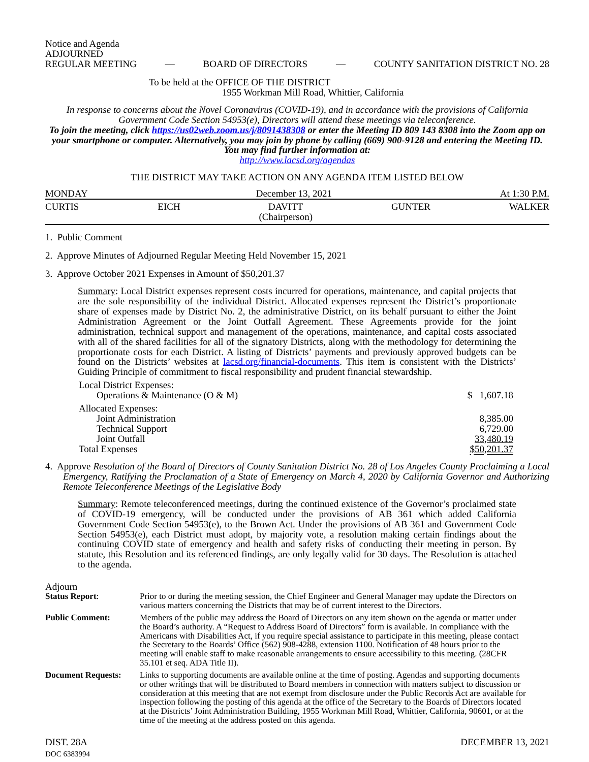Notice and Agenda
ADJOURNED
REGULAR MEETING — BOARD OF DIRECTORS — COUNTY SANITATION DISTRICT NO. 28
To be held at the OFFICE OF THE DISTRICT
1955 Workman Mill Road, Whittier, California
In response to concerns about the Novel Coronavirus (COVID-19), and in accordance with the provisions of California Government Code Section 54953(e), Directors will attend these meetings via teleconference.
To join the meeting, click https://us02web.zoom.us/j/8091438308 or enter the Meeting ID 809 143 8308 into the Zoom app on your smartphone or computer. Alternatively, you may join by phone by calling (669) 900-9128 and entering the Meeting ID. You may find further information at:
http://www.lacsd.org/agendas
THE DISTRICT MAY TAKE ACTION ON ANY AGENDA ITEM LISTED BELOW
MONDAY December 13, 2021 At 1:30 P.M.
CURTIS EICH DAVITT
(Chairperson) GUNTER WALKER
1. Public Comment
2. Approve Minutes of Adjourned Regular Meeting Held November 15, 2021
3. Approve October 2021 Expenses in Amount of $50,201.37
Summary: Local District expenses represent costs incurred for operations, maintenance, and capital projects that are the sole responsibility of the individual District. Allocated expenses represent the District’s proportionate share of expenses made by District No. 2, the administrative District, on its behalf pursuant to either the Joint Administration Agreement or the Joint Outfall Agreement. These Agreements provide for the joint administration, technical support and management of the operations, maintenance, and capital costs associated with all of the shared facilities for all of the signatory Districts, along with the methodology for determining the proportionate costs for each District. A listing of Districts’ payments and previously approved budgets can be found on the Districts’ websites at lacsd.org/financial-documents. This item is consistent with the Districts’ Guiding Principle of commitment to fiscal responsibility and prudent financial stewardship.
| Local District Expenses: | |
| Operations & Maintenance (O & M) | $ 1,607.18 |
| Allocated Expenses: | |
| Joint Administration | 8,385.00 |
| Technical Support | 6,729.00 |
| Joint Outfall | 33,480.19 |
| Total Expenses | $50,201.37 |
4. Approve Resolution of the Board of Directors of County Sanitation District No. 28 of Los Angeles County Proclaiming a Local Emergency, Ratifying the Proclamation of a State of Emergency on March 4, 2020 by California Governor and Authorizing Remote Teleconference Meetings of the Legislative Body
Summary: Remote teleconferenced meetings, during the continued existence of the Governor’s proclaimed state of COVID-19 emergency, will be conducted under the provisions of AB 361 which added California Government Code Section 54953(e), to the Brown Act. Under the provisions of AB 361 and Government Code Section 54953(e), each District must adopt, by majority vote, a resolution making certain findings about the continuing COVID state of emergency and health and safety risks of conducting their meeting in person. By statute, this Resolution and its referenced findings, are only legally valid for 30 days. The Resolution is attached to the agenda.
Adjourn
| Status Report : | Prior to or during the meeting session, the Chief Engineer and General Manager may update the Directors on various matters concerning the Districts that may be of current interest to the Directors. |
| Public Comment: | Members of the public may address the Board of Directors on any item shown on the agenda or matter under the Board’s authority. A “Request to Address Board of Directors” form is available. In compliance with the Americans with Disabilities Act, if you require special assistance to participate in this meeting, please contact the Secretary to the Boards’ Office (562) 908-4288, extension 1100. Notification of 48 hours prior to the meeting will enable staff to make reasonable arrangements to ensure accessibility to this meeting. (28CFR 35.101 et seq. ADA Title II). |
| Document Requests: | Links to supporting documents are available online at the time of posting. Agendas and supporting documents or other writings that will be distributed to Board members in connection with matters subject to discussion or consideration at this meeting that are not exempt from disclosure under the Public Records Act are available for inspection following the posting of this agenda at the office of the Secretary to the Boards of Directors located at the Districts’ Joint Administration Building, 1955 Workman Mill Road, Whittier, California, 90601, or at the time of the meeting at the address posted on this agenda. |
DIST. 28A DECEMBER 13, 2021
DOC 6383994